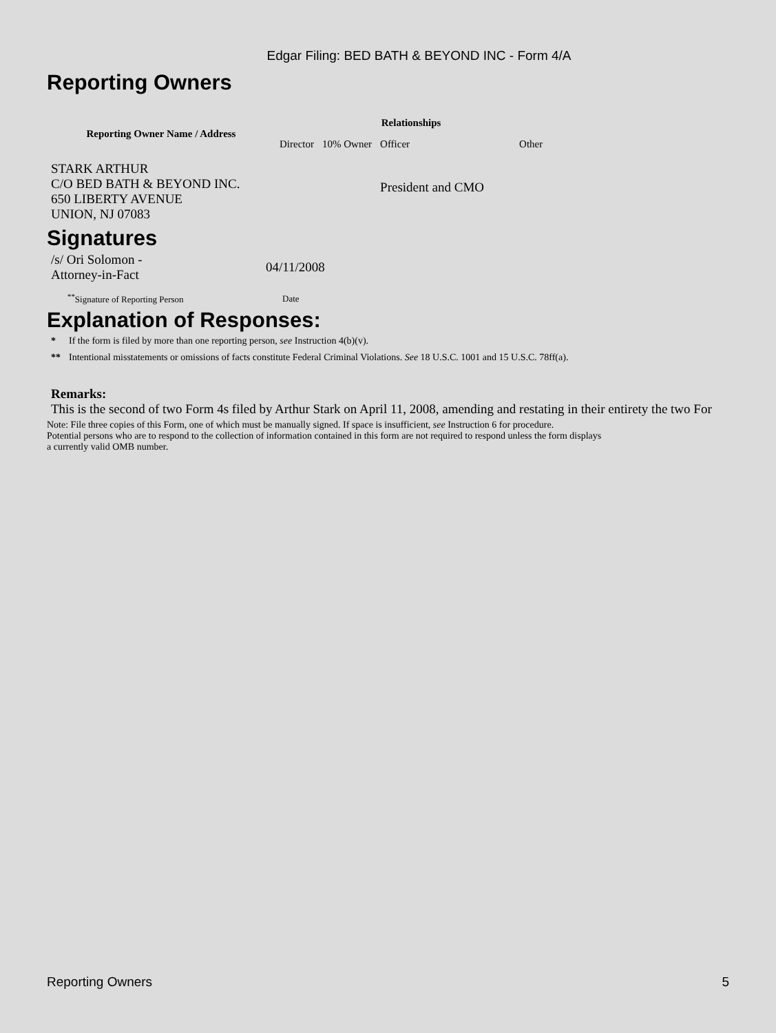Edgar Filing: BED BATH & BEYOND INC - Form 4/A
Reporting Owners
| Reporting Owner Name / Address | Relationships | | | |
| --- | --- | --- | --- | --- |
| | Director | 10% Owner | Officer | Other |
| STARK ARTHUR C/O BED BATH & BEYOND INC. 650 LIBERTY AVENUE UNION, NJ 07083 | | | President and CMO | |
Signatures
| /s/ Ori Solomon - Attorney-in-Fact | 04/11/2008 |
| <sup>**</sup> Signature of Reporting Person | Date |
Explanation of Responses:
| * | If the form is filed by more than one reporting person, see Instruction 4(b)(v). |
| ** | Intentional misstatements or omissions of facts constitute Federal Criminal Violations. See 18 U.S.C. 1001 and 15 U.S.C. 78ff(a). |
Remarks:
This is the second of two Form 4s filed by Arthur Stark on April 11, 2008, amending and restating in their entirety the two For
Note: File three copies of this Form, one of which must be manually signed. If space is insufficient, see Instruction 6 for procedure.
Potential persons who are to respond to the collection of information contained in this form are not required to respond unless the form displays
a currently valid OMB number.
Reporting Owners 5